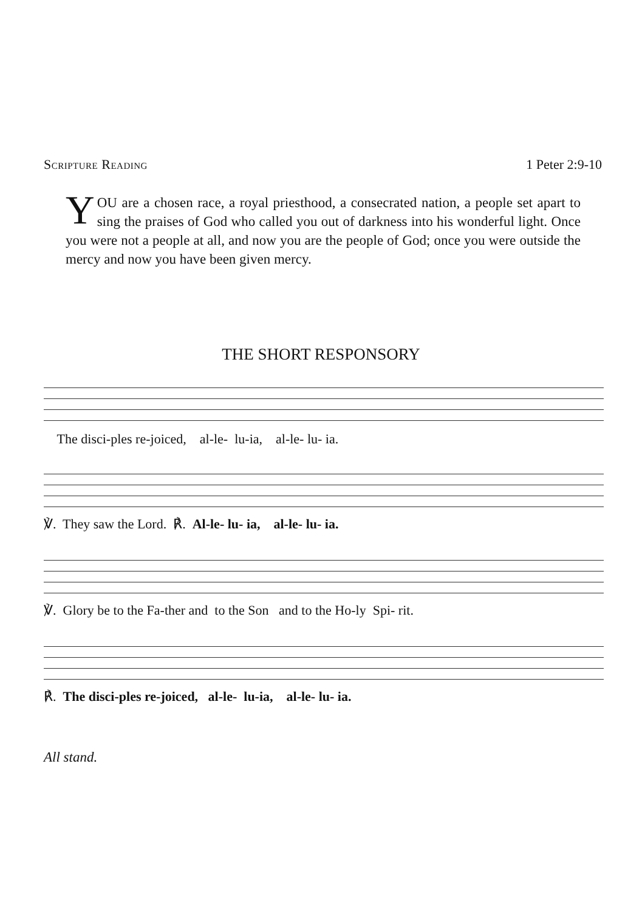Scripture Reading 1 Peter 2:9-10
YOU are a chosen race, a royal priesthood, a consecrated nation, a people set apart to sing the praises of God who called you out of darkness into his wonderful light. Once you were not a people at all, and now you are the people of God; once you were outside the mercy and now you have been given mercy.
THE SHORT RESPONSORY
The disci-ples re-joiced, al-le- lu-ia, al-le- lu- ia.
℣. They saw the Lord. ℟. Al-le- lu- ia, al-le- lu- ia.
℣. Glory be to the Fa-ther and to the Son and to the Ho-ly Spi- rit.
℟. The disci-ples re-joiced, al-le- lu-ia, al-le- lu- ia.
All stand.